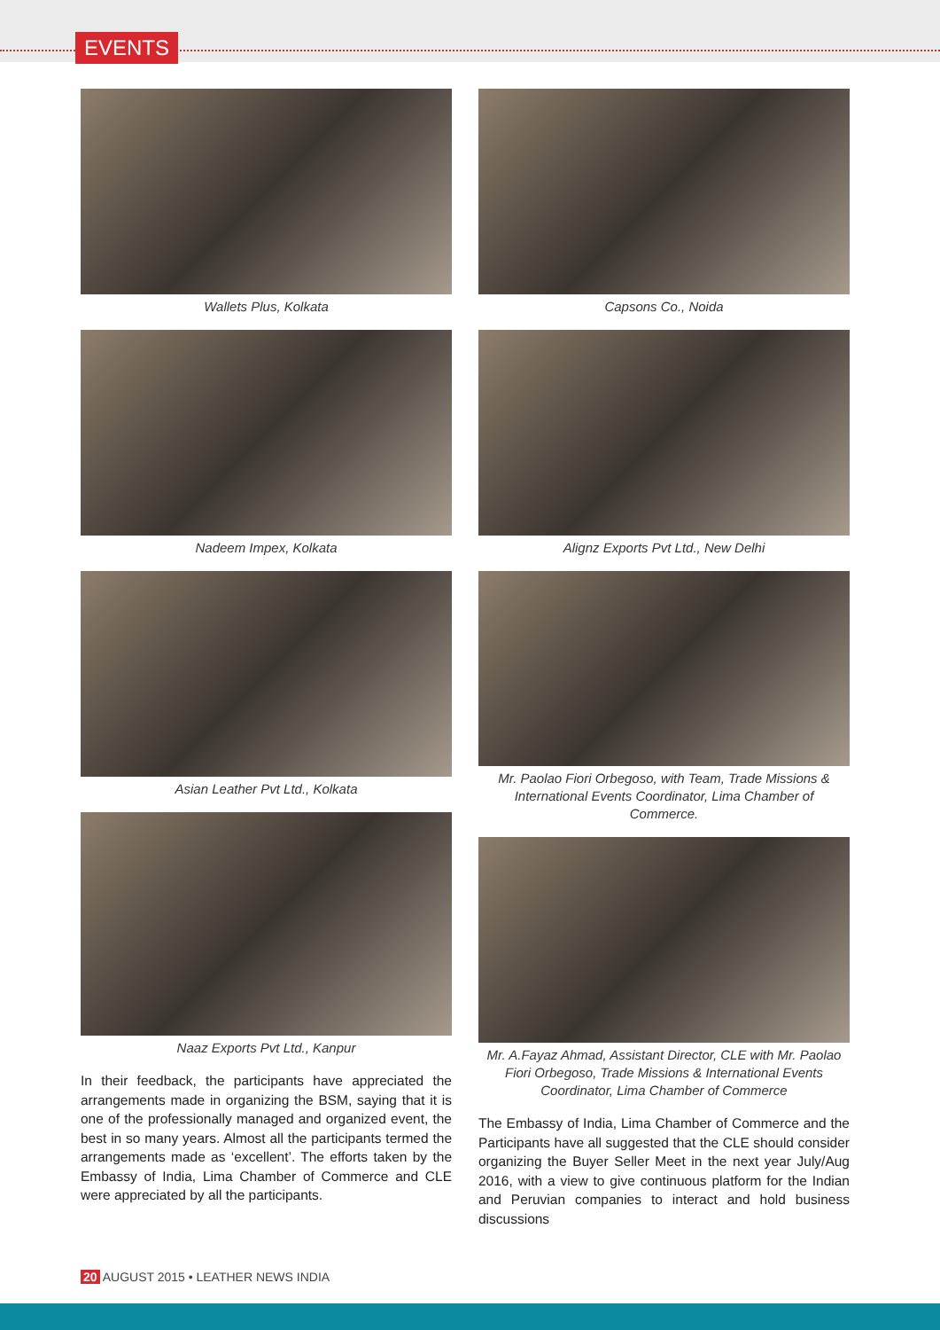EVENTS
Wallets Plus, Kolkata
Nadeem Impex, Kolkata
Asian Leather Pvt Ltd., Kolkata
Naaz Exports Pvt Ltd., Kanpur
In their feedback, the participants have appreciated the arrangements made in organizing the BSM, saying that it is one of the professionally managed and organized event, the best in so many years. Almost all the participants termed the arrangements made as ‘excellent’. The efforts taken by the Embassy of India, Lima Chamber of Commerce and CLE were appreciated by all the participants.
Capsons Co., Noida
Alignz Exports Pvt Ltd., New Delhi
Mr. Paolao Fiori Orbegoso, with Team, Trade Missions & International Events Coordinator, Lima Chamber of Commerce.
Mr. A.Fayaz Ahmad, Assistant Director, CLE with Mr. Paolao Fiori Orbegoso, Trade Missions & International Events Coordinator, Lima Chamber of Commerce
The Embassy of India, Lima Chamber of Commerce and the Participants have all suggested that the CLE should consider organizing the Buyer Seller Meet in the next year July/Aug 2016, with a view to give continuous platform for the Indian and Peruvian companies to interact and hold business discussions
20 AUGUST 2015 • LEATHER NEWS INDIA